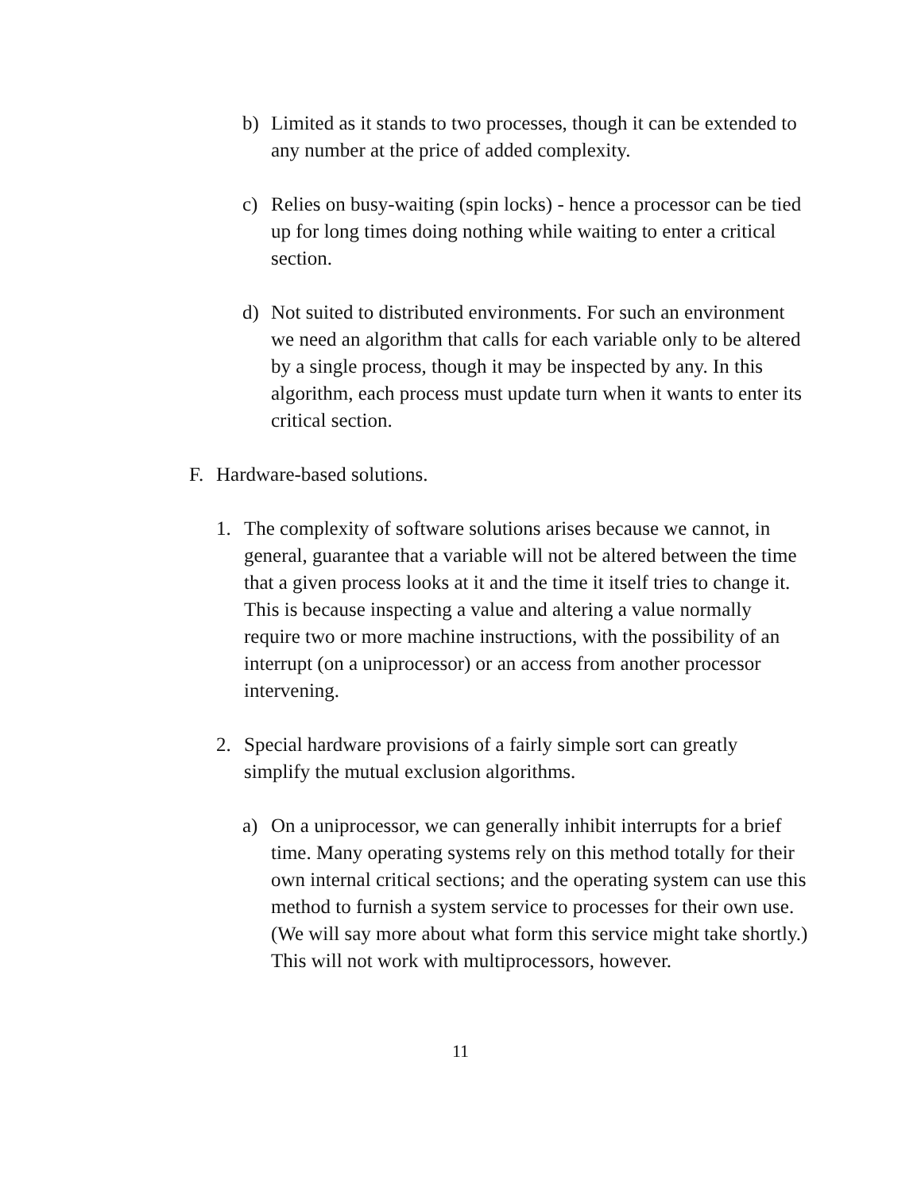b) Limited as it stands to two processes, though it can be extended to any number at the price of added complexity.
c) Relies on busy-waiting (spin locks) - hence a processor can be tied up for long times doing nothing while waiting to enter a critical section.
d) Not suited to distributed environments. For such an environment we need an algorithm that calls for each variable only to be altered by a single process, though it may be inspected by any. In this algorithm, each process must update turn when it wants to enter its critical section.
F. Hardware-based solutions.
1. The complexity of software solutions arises because we cannot, in general, guarantee that a variable will not be altered between the time that a given process looks at it and the time it itself tries to change it. This is because inspecting a value and altering a value normally require two or more machine instructions, with the possibility of an interrupt (on a uniprocessor) or an access from another processor intervening.
2. Special hardware provisions of a fairly simple sort can greatly simplify the mutual exclusion algorithms.
a) On a uniprocessor, we can generally inhibit interrupts for a brief time. Many operating systems rely on this method totally for their own internal critical sections; and the operating system can use this method to furnish a system service to processes for their own use. (We will say more about what form this service might take shortly.) This will not work with multiprocessors, however.
11